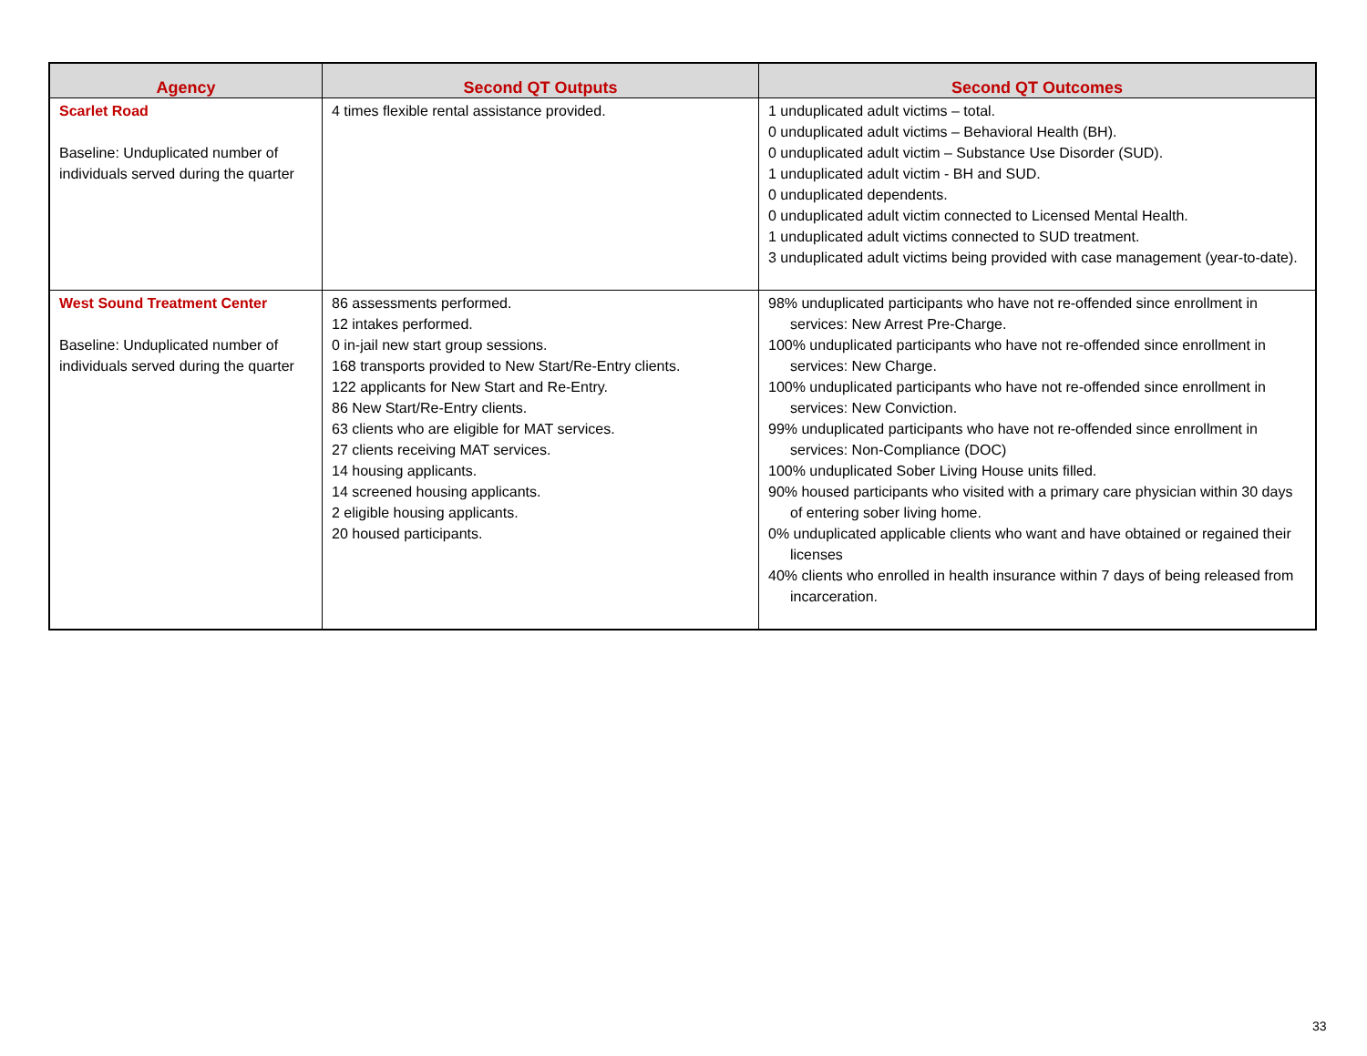| Agency | Second QT Outputs | Second QT Outcomes |
| --- | --- | --- |
| Scarlet Road Baseline: Unduplicated number of individuals served during the quarter | 4 times flexible rental assistance provided. | 1 unduplicated adult victims – total. 0 unduplicated adult victims – Behavioral Health (BH). 0 unduplicated adult victim – Substance Use Disorder (SUD). 1 unduplicated adult victim - BH and SUD. 0 unduplicated dependents. 0 unduplicated adult victim connected to Licensed Mental Health. 1 unduplicated adult victims connected to SUD treatment. 3 unduplicated adult victims being provided with case management (year-to-date). |
| West Sound Treatment Center Baseline: Unduplicated number of individuals served during the quarter | 86 assessments performed. 12 intakes performed. 0 in-jail new start group sessions. 168 transports provided to New Start/Re-Entry clients. 122 applicants for New Start and Re-Entry. 86 New Start/Re-Entry clients. 63 clients who are eligible for MAT services. 27 clients receiving MAT services. 14 housing applicants. 14 screened housing applicants. 2 eligible housing applicants. 20 housed participants. | 98% unduplicated participants who have not re-offended since enrollment in services: New Arrest Pre-Charge. 100% unduplicated participants who have not re-offended since enrollment in services: New Charge. 100% unduplicated participants who have not re-offended since enrollment in services: New Conviction. 99% unduplicated participants who have not re-offended since enrollment in services: Non-Compliance (DOC) 100% unduplicated Sober Living House units filled. 90% housed participants who visited with a primary care physician within 30 days of entering sober living home. 0% unduplicated applicable clients who want and have obtained or regained their licenses 40% clients who enrolled in health insurance within 7 days of being released from incarceration. |
33